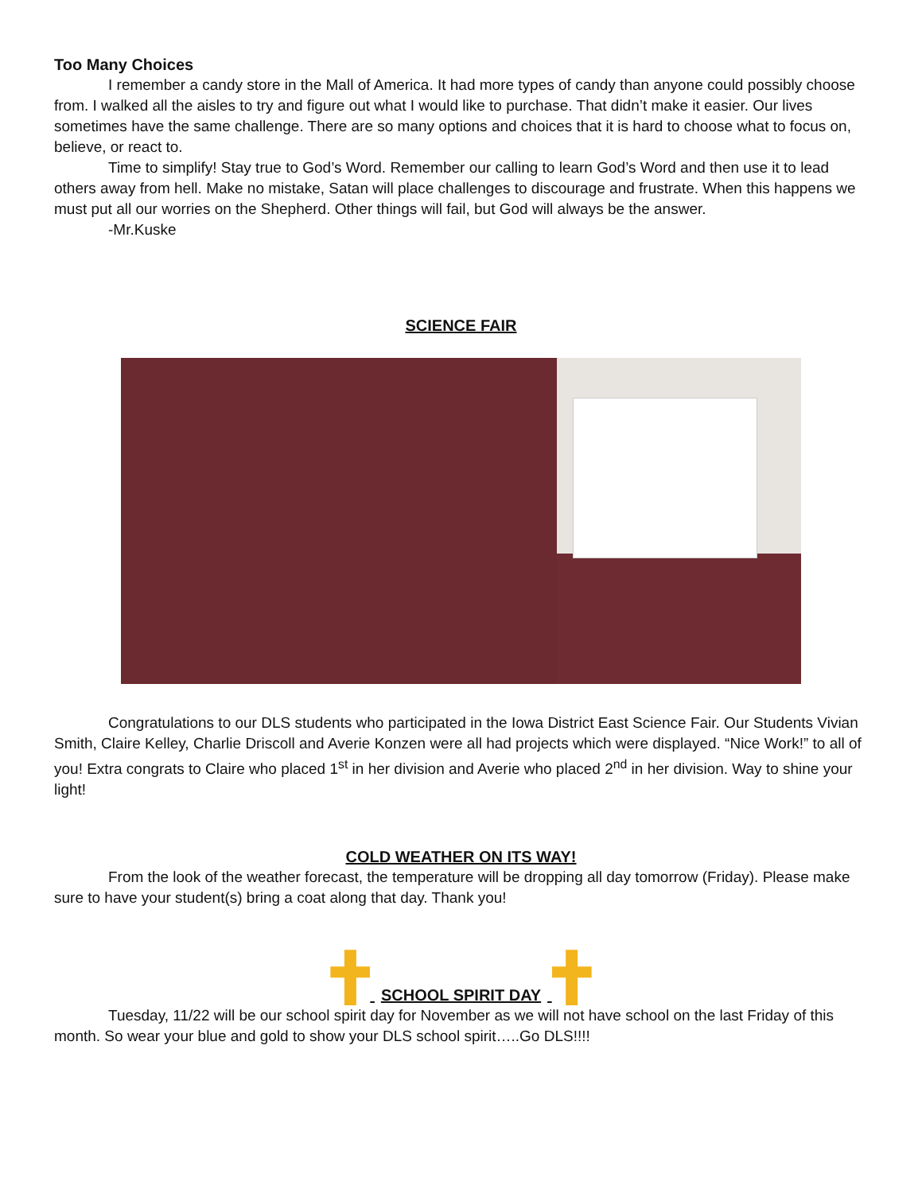Too Many Choices
I remember a candy store in the Mall of America. It had more types of candy than anyone could possibly choose from. I walked all the aisles to try and figure out what I would like to purchase. That didn’t make it easier. Our lives sometimes have the same challenge. There are so many options and choices that it is hard to choose what to focus on, believe, or react to.
Time to simplify! Stay true to God’s Word. Remember our calling to learn God’s Word and then use it to lead others away from hell. Make no mistake, Satan will place challenges to discourage and frustrate. When this happens we must put all our worries on the Shepherd. Other things will fail, but God will always be the answer.
-Mr.Kuske
SCIENCE FAIR
Congratulations to our DLS students who participated in the Iowa District East Science Fair. Our Students Vivian Smith, Claire Kelley, Charlie Driscoll and Averie Konzen were all had projects which were displayed. “Nice Work!” to all of you! Extra congrats to Claire who placed 1<sup>st</sup> in her division and Averie who placed 2<sup>nd</sup> in her division. Way to shine your light!
COLD WEATHER ON ITS WAY!
From the look of the weather forecast, the temperature will be dropping all day tomorrow (Friday). Please make sure to have your student(s) bring a coat along that day. Thank you!
SCHOOL SPIRIT DAY
Tuesday, 11/22 will be our school spirit day for November as we will not have school on the last Friday of this month. So wear your blue and gold to show your DLS school spirit…..Go DLS!!!!